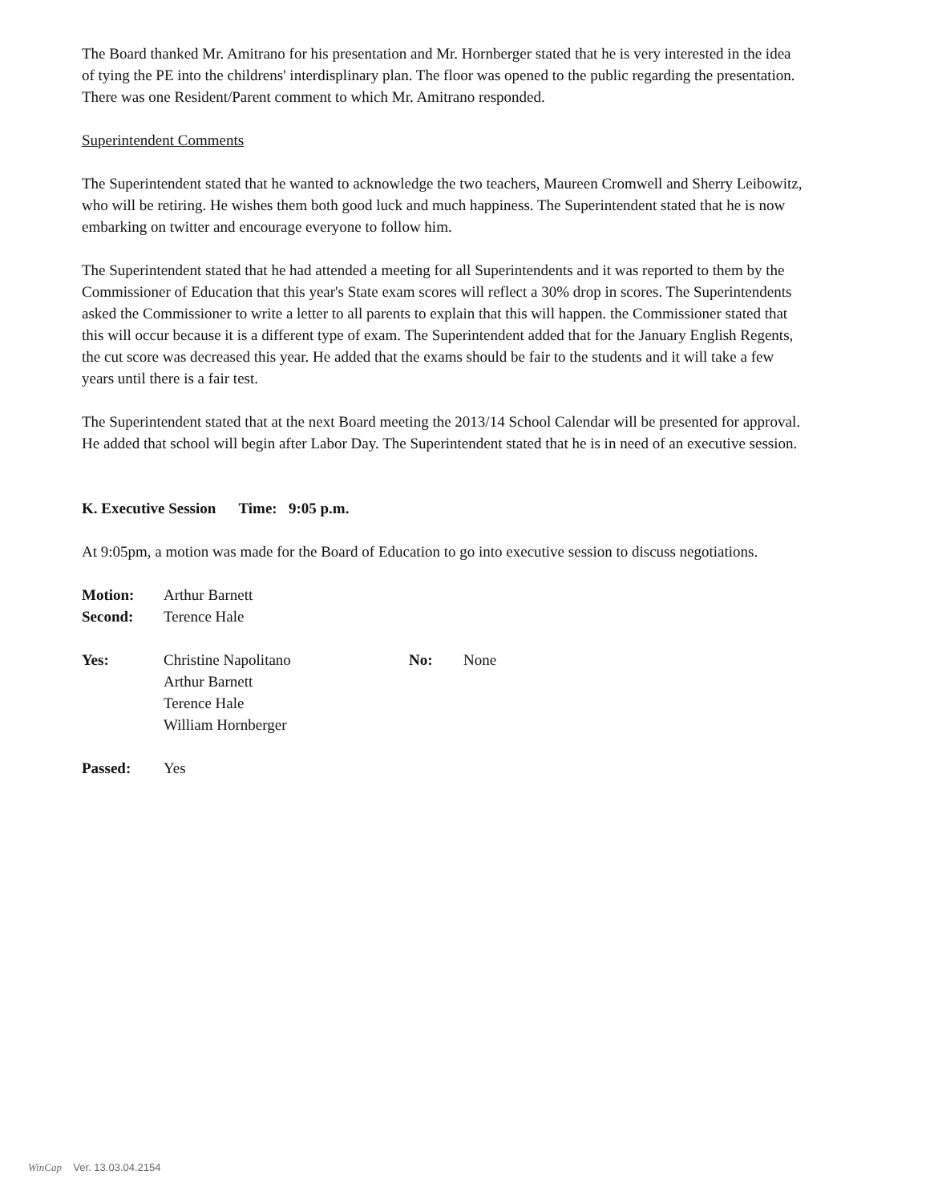The Board thanked Mr. Amitrano for his presentation and Mr. Hornberger stated that he is very interested in the idea of tying the PE into the childrens' interdisplinary plan. The floor was opened to the public regarding the presentation. There was one Resident/Parent comment to which Mr. Amitrano responded.
Superintendent Comments
The Superintendent stated that he wanted to acknowledge the two teachers, Maureen Cromwell and Sherry Leibowitz, who will be retiring. He wishes them both good luck and much happiness. The Superintendent stated that he is now embarking on twitter and encourage everyone to follow him.
The Superintendent stated that he had attended a meeting for all Superintendents and it was reported to them by the Commissioner of Education that this year's State exam scores will reflect a 30% drop in scores. The Superintendents asked the Commissioner to write a letter to all parents to explain that this will happen. the Commissioner stated that this will occur because it is a different type of exam. The Superintendent added that for the January English Regents, the cut score was decreased this year. He added that the exams should be fair to the students and it will take a few years until there is a fair test.
The Superintendent stated that at the next Board meeting the 2013/14 School Calendar will be presented for approval. He added that school will begin after Labor Day. The Superintendent stated that he is in need of an executive session.
K. Executive Session Time: 9:05 p.m.
At 9:05pm, a motion was made for the Board of Education to go into executive session to discuss negotiations.
Motion: Arthur Barnett
Second: Terence Hale
Yes: Christine Napolitano
Arthur Barnett
Terence Hale
William Hornberger
No: None
Passed: Yes
WinCap Ver. 13.03.04.2154